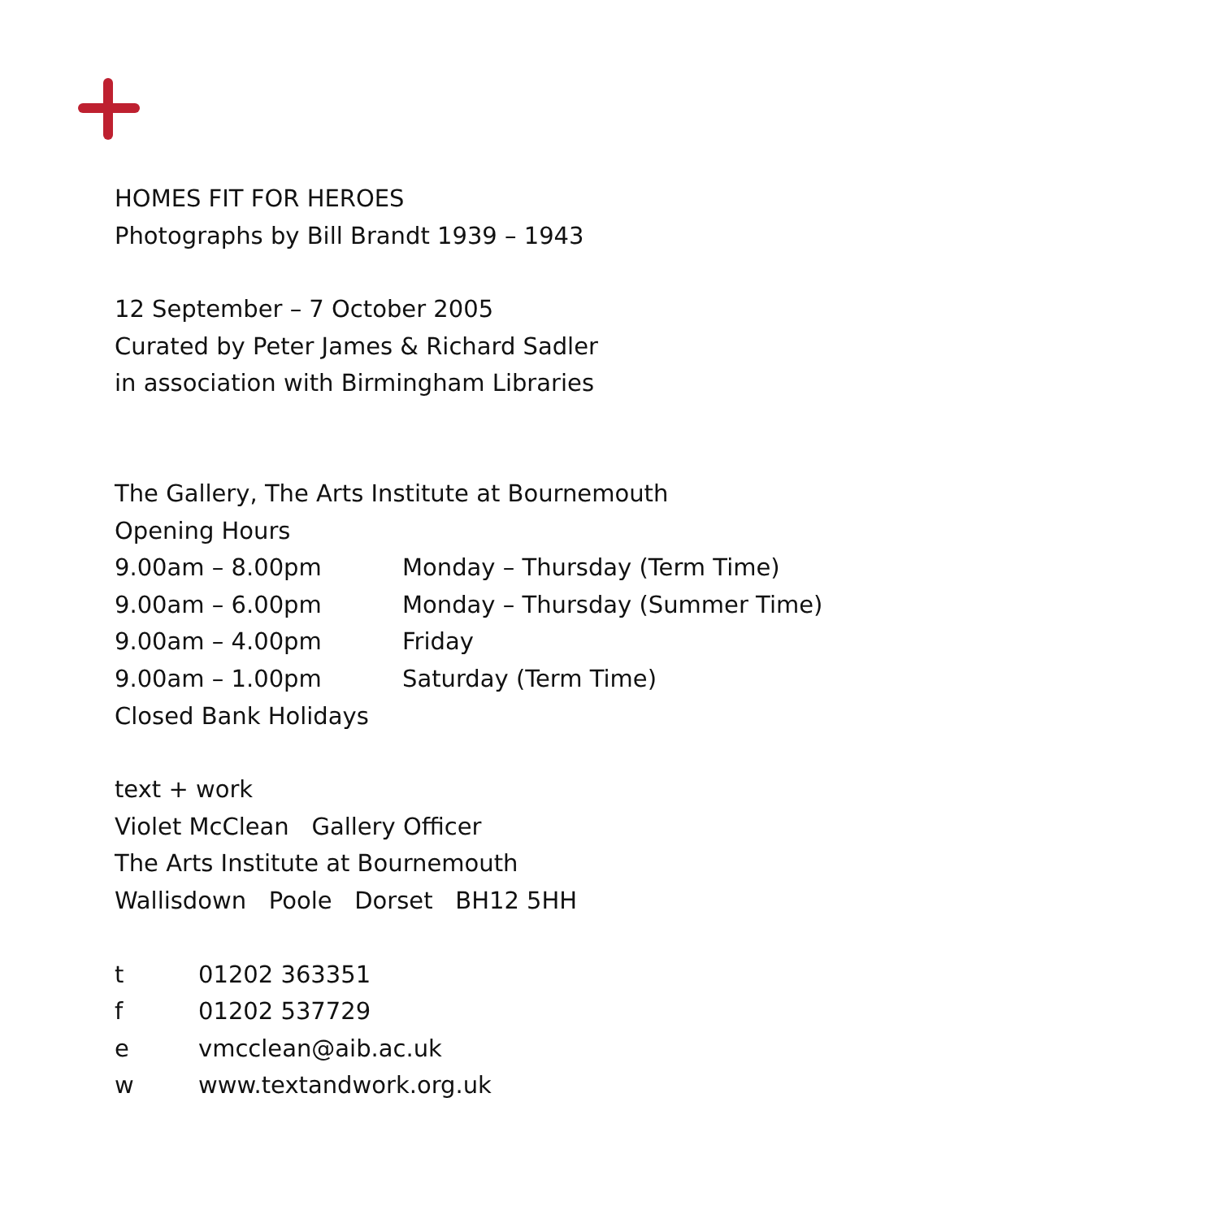HOMES FIT FOR HEROES
Photographs by Bill Brandt 1939 – 1943
12 September – 7 October 2005
Curated by Peter James & Richard Sadler
in association with Birmingham Libraries
The Gallery, The Arts Institute at Bournemouth
Opening Hours
| 9.00am – 8.00pm | Monday – Thursday (Term Time) |
| 9.00am – 6.00pm | Monday – Thursday (Summer Time) |
| 9.00am – 4.00pm | Friday |
| 9.00am – 1.00pm | Saturday (Term Time) |
Closed Bank Holidays
text + work
Violet McClean Gallery Officer
The Arts Institute at Bournemouth
Wallisdown Poole Dorset BH12 5HH
| t | 01202 363351 |
| f | 01202 537729 |
| e | vmcclean@aib.ac.uk |
| w | www.textandwork.org.uk |